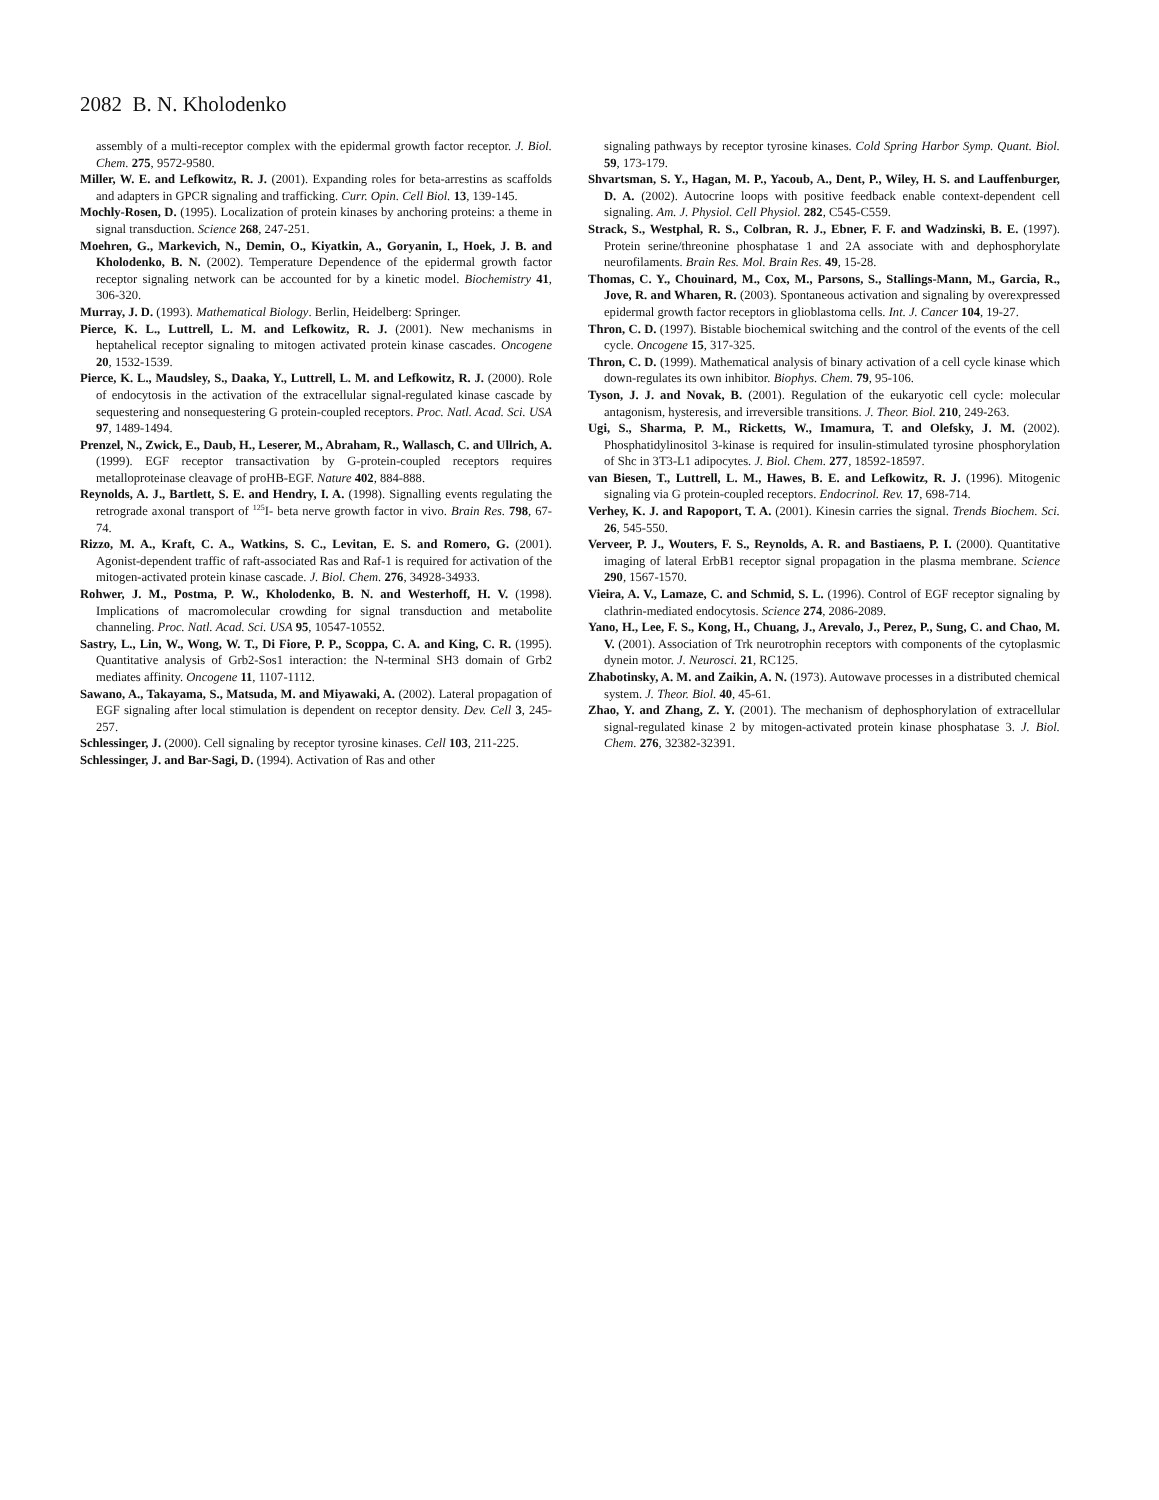2082 B. N. Kholodenko
assembly of a multi-receptor complex with the epidermal growth factor receptor. J. Biol. Chem. 275, 9572-9580.
Miller, W. E. and Lefkowitz, R. J. (2001). Expanding roles for beta-arrestins as scaffolds and adapters in GPCR signaling and trafficking. Curr. Opin. Cell Biol. 13, 139-145.
Mochly-Rosen, D. (1995). Localization of protein kinases by anchoring proteins: a theme in signal transduction. Science 268, 247-251.
Moehren, G., Markevich, N., Demin, O., Kiyatkin, A., Goryanin, I., Hoek, J. B. and Kholodenko, B. N. (2002). Temperature Dependence of the epidermal growth factor receptor signaling network can be accounted for by a kinetic model. Biochemistry 41, 306-320.
Murray, J. D. (1993). Mathematical Biology. Berlin, Heidelberg: Springer.
Pierce, K. L., Luttrell, L. M. and Lefkowitz, R. J. (2001). New mechanisms in heptahelical receptor signaling to mitogen activated protein kinase cascades. Oncogene 20, 1532-1539.
Pierce, K. L., Maudsley, S., Daaka, Y., Luttrell, L. M. and Lefkowitz, R. J. (2000). Role of endocytosis in the activation of the extracellular signal-regulated kinase cascade by sequestering and nonsequestering G protein-coupled receptors. Proc. Natl. Acad. Sci. USA 97, 1489-1494.
Prenzel, N., Zwick, E., Daub, H., Leserer, M., Abraham, R., Wallasch, C. and Ullrich, A. (1999). EGF receptor transactivation by G-protein-coupled receptors requires metalloproteinase cleavage of proHB-EGF. Nature 402, 884-888.
Reynolds, A. J., Bartlett, S. E. and Hendry, I. A. (1998). Signalling events regulating the retrograde axonal transport of <sup>125</sup>I- beta nerve growth factor in vivo. Brain Res. 798, 67-74.
Rizzo, M. A., Kraft, C. A., Watkins, S. C., Levitan, E. S. and Romero, G. (2001). Agonist-dependent traffic of raft-associated Ras and Raf-1 is required for activation of the mitogen-activated protein kinase cascade. J. Biol. Chem. 276, 34928-34933.
Rohwer, J. M., Postma, P. W., Kholodenko, B. N. and Westerhoff, H. V. (1998). Implications of macromolecular crowding for signal transduction and metabolite channeling. Proc. Natl. Acad. Sci. USA 95, 10547-10552.
Sastry, L., Lin, W., Wong, W. T., Di Fiore, P. P., Scoppa, C. A. and King, C. R. (1995). Quantitative analysis of Grb2-Sos1 interaction: the N-terminal SH3 domain of Grb2 mediates affinity. Oncogene 11, 1107-1112.
Sawano, A., Takayama, S., Matsuda, M. and Miyawaki, A. (2002). Lateral propagation of EGF signaling after local stimulation is dependent on receptor density. Dev. Cell 3, 245-257.
Schlessinger, J. (2000). Cell signaling by receptor tyrosine kinases. Cell 103, 211-225.
Schlessinger, J. and Bar-Sagi, D. (1994). Activation of Ras and other
signaling pathways by receptor tyrosine kinases. Cold Spring Harbor Symp. Quant. Biol. 59, 173-179.
Shvartsman, S. Y., Hagan, M. P., Yacoub, A., Dent, P., Wiley, H. S. and Lauffenburger, D. A. (2002). Autocrine loops with positive feedback enable context-dependent cell signaling. Am. J. Physiol. Cell Physiol. 282, C545-C559.
Strack, S., Westphal, R. S., Colbran, R. J., Ebner, F. F. and Wadzinski, B. E. (1997). Protein serine/threonine phosphatase 1 and 2A associate with and dephosphorylate neurofilaments. Brain Res. Mol. Brain Res. 49, 15-28.
Thomas, C. Y., Chouinard, M., Cox, M., Parsons, S., Stallings-Mann, M., Garcia, R., Jove, R. and Wharen, R. (2003). Spontaneous activation and signaling by overexpressed epidermal growth factor receptors in glioblastoma cells. Int. J. Cancer 104, 19-27.
Thron, C. D. (1997). Bistable biochemical switching and the control of the events of the cell cycle. Oncogene 15, 317-325.
Thron, C. D. (1999). Mathematical analysis of binary activation of a cell cycle kinase which down-regulates its own inhibitor. Biophys. Chem. 79, 95-106.
Tyson, J. J. and Novak, B. (2001). Regulation of the eukaryotic cell cycle: molecular antagonism, hysteresis, and irreversible transitions. J. Theor. Biol. 210, 249-263.
Ugi, S., Sharma, P. M., Ricketts, W., Imamura, T. and Olefsky, J. M. (2002). Phosphatidylinositol 3-kinase is required for insulin-stimulated tyrosine phosphorylation of Shc in 3T3-L1 adipocytes. J. Biol. Chem. 277, 18592-18597.
van Biesen, T., Luttrell, L. M., Hawes, B. E. and Lefkowitz, R. J. (1996). Mitogenic signaling via G protein-coupled receptors. Endocrinol. Rev. 17, 698-714.
Verhey, K. J. and Rapoport, T. A. (2001). Kinesin carries the signal. Trends Biochem. Sci. 26, 545-550.
Verveer, P. J., Wouters, F. S., Reynolds, A. R. and Bastiaens, P. I. (2000). Quantitative imaging of lateral ErbB1 receptor signal propagation in the plasma membrane. Science 290, 1567-1570.
Vieira, A. V., Lamaze, C. and Schmid, S. L. (1996). Control of EGF receptor signaling by clathrin-mediated endocytosis. Science 274, 2086-2089.
Yano, H., Lee, F. S., Kong, H., Chuang, J., Arevalo, J., Perez, P., Sung, C. and Chao, M. V. (2001). Association of Trk neurotrophin receptors with components of the cytoplasmic dynein motor. J. Neurosci. 21, RC125.
Zhabotinsky, A. M. and Zaikin, A. N. (1973). Autowave processes in a distributed chemical system. J. Theor. Biol. 40, 45-61.
Zhao, Y. and Zhang, Z. Y. (2001). The mechanism of dephosphorylation of extracellular signal-regulated kinase 2 by mitogen-activated protein kinase phosphatase 3. J. Biol. Chem. 276, 32382-32391.